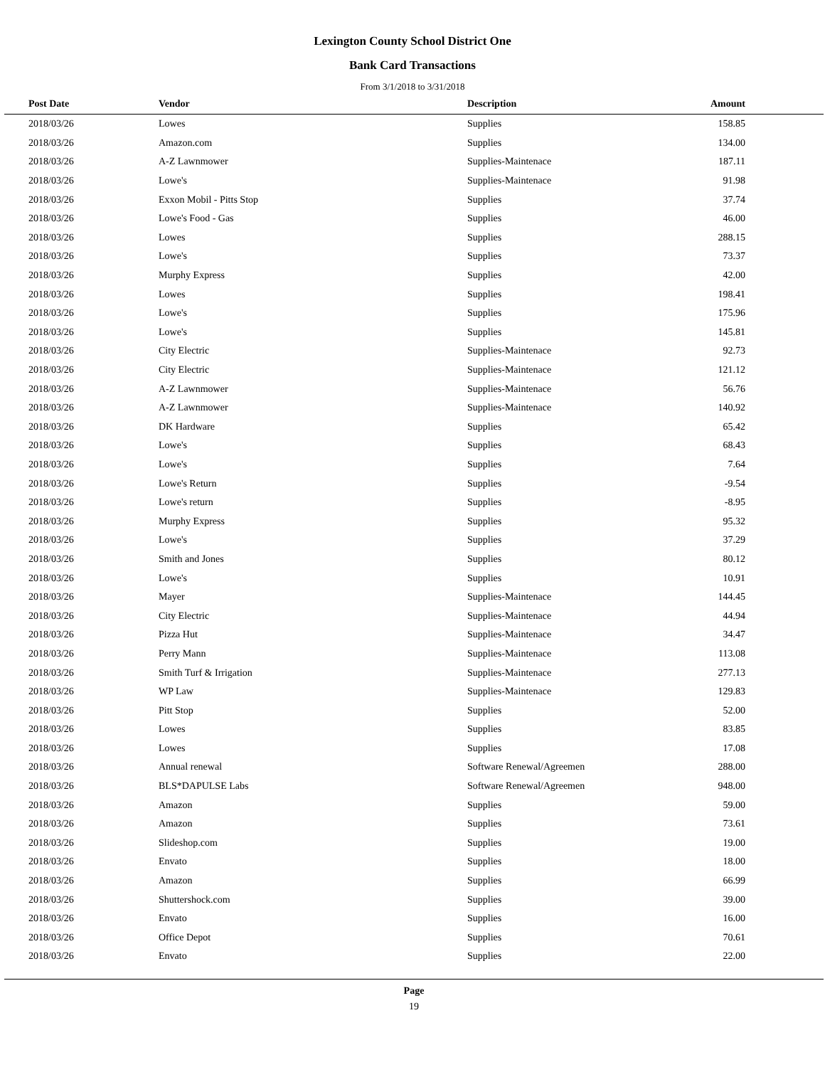Lexington County School District One
Bank Card Transactions
From 3/1/2018 to 3/31/2018
| Post Date | Vendor | Description | Amount | |
| --- | --- | --- | --- | --- |
| 2018/03/26 | Lowes | Supplies | 158.85 | |
| 2018/03/26 | Amazon.com | Supplies | 134.00 | |
| 2018/03/26 | A-Z Lawnmower | Supplies-Maintenace | 187.11 | |
| 2018/03/26 | Lowe's | Supplies-Maintenace | 91.98 | |
| 2018/03/26 | Exxon Mobil - Pitts Stop | Supplies | 37.74 | |
| 2018/03/26 | Lowe's Food - Gas | Supplies | 46.00 | |
| 2018/03/26 | Lowes | Supplies | 288.15 | |
| 2018/03/26 | Lowe's | Supplies | 73.37 | |
| 2018/03/26 | Murphy Express | Supplies | 42.00 | |
| 2018/03/26 | Lowes | Supplies | 198.41 | |
| 2018/03/26 | Lowe's | Supplies | 175.96 | |
| 2018/03/26 | Lowe's | Supplies | 145.81 | |
| 2018/03/26 | City Electric | Supplies-Maintenace | 92.73 | |
| 2018/03/26 | City Electric | Supplies-Maintenace | 121.12 | |
| 2018/03/26 | A-Z Lawnmower | Supplies-Maintenace | 56.76 | |
| 2018/03/26 | A-Z Lawnmower | Supplies-Maintenace | 140.92 | |
| 2018/03/26 | DK Hardware | Supplies | 65.42 | |
| 2018/03/26 | Lowe's | Supplies | 68.43 | |
| 2018/03/26 | Lowe's | Supplies | 7.64 | |
| 2018/03/26 | Lowe's Return | Supplies | -9.54 | |
| 2018/03/26 | Lowe's return | Supplies | -8.95 | |
| 2018/03/26 | Murphy Express | Supplies | 95.32 | |
| 2018/03/26 | Lowe's | Supplies | 37.29 | |
| 2018/03/26 | Smith and Jones | Supplies | 80.12 | |
| 2018/03/26 | Lowe's | Supplies | 10.91 | |
| 2018/03/26 | Mayer | Supplies-Maintenace | 144.45 | |
| 2018/03/26 | City Electric | Supplies-Maintenace | 44.94 | |
| 2018/03/26 | Pizza Hut | Supplies-Maintenace | 34.47 | |
| 2018/03/26 | Perry Mann | Supplies-Maintenace | 113.08 | |
| 2018/03/26 | Smith Turf & Irrigation | Supplies-Maintenace | 277.13 | |
| 2018/03/26 | WP Law | Supplies-Maintenace | 129.83 | |
| 2018/03/26 | Pitt Stop | Supplies | 52.00 | |
| 2018/03/26 | Lowes | Supplies | 83.85 | |
| 2018/03/26 | Lowes | Supplies | 17.08 | |
| 2018/03/26 | Annual renewal | Software Renewal/Agreemen | 288.00 | |
| 2018/03/26 | BLS*DAPULSE Labs | Software Renewal/Agreemen | 948.00 | |
| 2018/03/26 | Amazon | Supplies | 59.00 | |
| 2018/03/26 | Amazon | Supplies | 73.61 | |
| 2018/03/26 | Slideshop.com | Supplies | 19.00 | |
| 2018/03/26 | Envato | Supplies | 18.00 | |
| 2018/03/26 | Amazon | Supplies | 66.99 | |
| 2018/03/26 | Shuttershock.com | Supplies | 39.00 | |
| 2018/03/26 | Envato | Supplies | 16.00 | |
| 2018/03/26 | Office Depot | Supplies | 70.61 | |
| 2018/03/26 | Envato | Supplies | 22.00 | |
Page
19